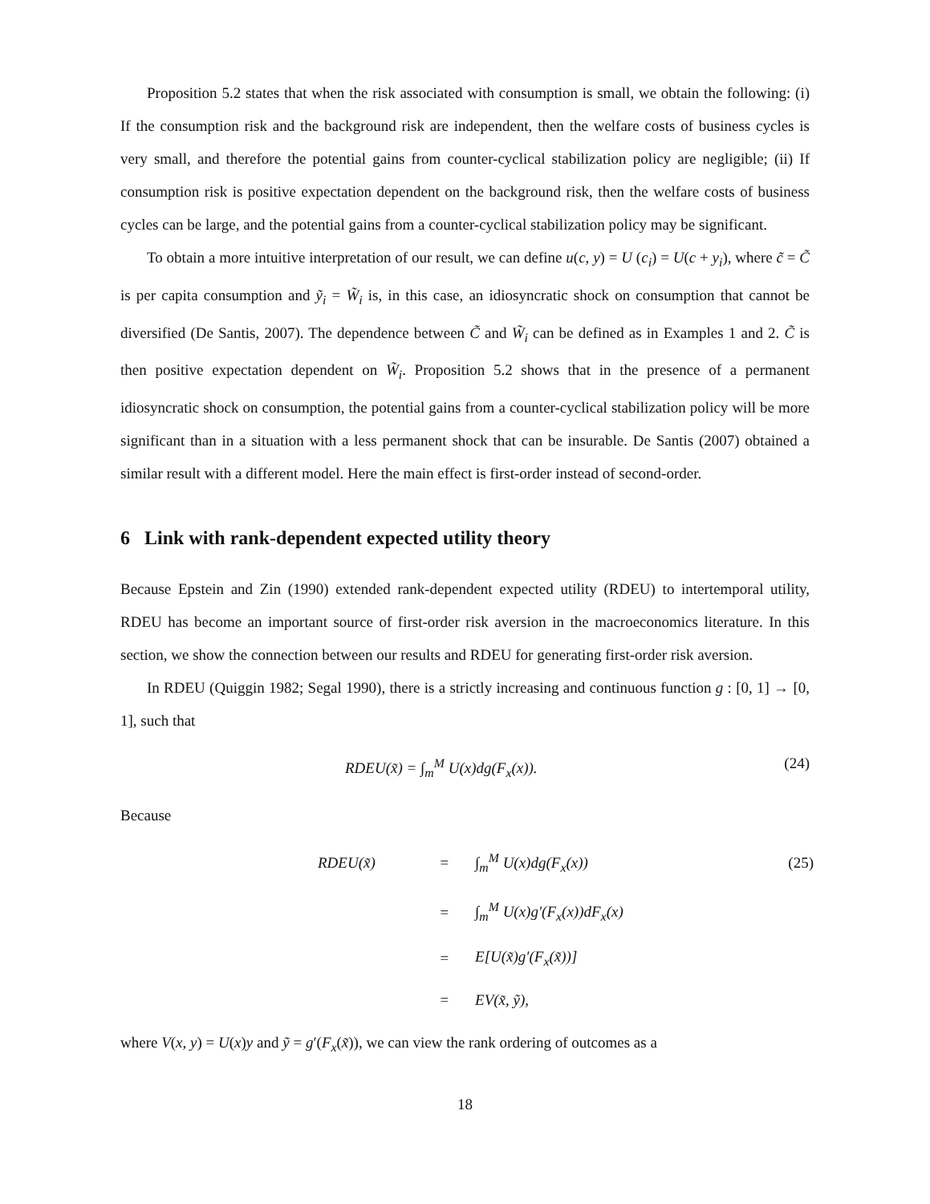Proposition 5.2 states that when the risk associated with consumption is small, we obtain the following: (i) If the consumption risk and the background risk are independent, then the welfare costs of business cycles is very small, and therefore the potential gains from counter-cyclical stabilization policy are negligible; (ii) If consumption risk is positive expectation dependent on the background risk, then the welfare costs of business cycles can be large, and the potential gains from a counter-cyclical stabilization policy may be significant.
To obtain a more intuitive interpretation of our result, we can define u(c, y) = U (c<sub>i</sub>) = U(c + y<sub>i</sub>), where c̃ = C̃ is per capita consumption and ỹ<sub>i</sub> = W̃<sub>i</sub> is, in this case, an idiosyncratic shock on consumption that cannot be diversified (De Santis, 2007). The dependence between C̃ and W̃<sub>i</sub> can be defined as in Examples 1 and 2. C̃ is then positive expectation dependent on W̃<sub>i</sub>. Proposition 5.2 shows that in the presence of a permanent idiosyncratic shock on consumption, the potential gains from a counter-cyclical stabilization policy will be more significant than in a situation with a less permanent shock that can be insurable. De Santis (2007) obtained a similar result with a different model. Here the main effect is first-order instead of second-order.
6 Link with rank-dependent expected utility theory
Because Epstein and Zin (1990) extended rank-dependent expected utility (RDEU) to intertemporal utility, RDEU has become an important source of first-order risk aversion in the macroeconomics literature. In this section, we show the connection between our results and RDEU for generating first-order risk aversion.
In RDEU (Quiggin 1982; Segal 1990), there is a strictly increasing and continuous function g : [0, 1] → [0, 1], such that
RDEU(x̃) = ∫<sub>m</sub><sup>M</sup> U(x)dg(F<sub>x</sub>(x)). (24)
Because
| RDEU(x̃) | = | ∫<sub>m</sub><sup>M</sup> U(x)dg(F<sub>x</sub>(x)) | (25) |
| | = | ∫<sub>m</sub><sup>M</sup> U(x)g′(F<sub>x</sub>(x))dF<sub>x</sub>(x) | |
| | = | E[U(x̃)g′(F<sub>x</sub>(x̃))] | |
| | = | EV(x̃, ỹ), | |
where V(x, y) = U(x)y and ỹ = g′(F<sub>x</sub>(x̃)), we can view the rank ordering of outcomes as a
18